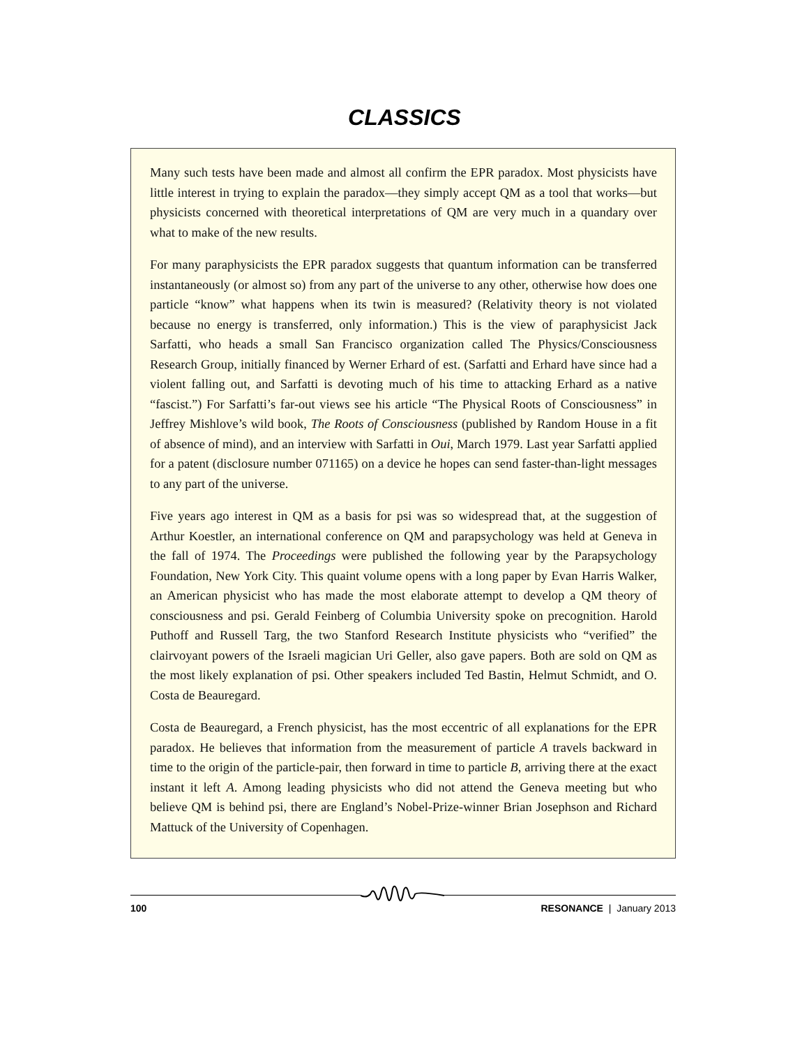CLASSICS
Many such tests have been made and almost all confirm the EPR paradox. Most physicists have little interest in trying to explain the paradox—they simply accept QM as a tool that works—but physicists concerned with theoretical interpretations of QM are very much in a quandary over what to make of the new results.
For many paraphysicists the EPR paradox suggests that quantum information can be transferred instantaneously (or almost so) from any part of the universe to any other, otherwise how does one particle “know” what happens when its twin is measured? (Relativity theory is not violated because no energy is transferred, only information.) This is the view of paraphysicist Jack Sarfatti, who heads a small San Francisco organization called The Physics/Consciousness Research Group, initially financed by Werner Erhard of est. (Sarfatti and Erhard have since had a violent falling out, and Sarfatti is devoting much of his time to attacking Erhard as a native “fascist.”) For Sarfatti’s far-out views see his article “The Physical Roots of Consciousness” in Jeffrey Mishlove’s wild book, The Roots of Consciousness (published by Random House in a fit of absence of mind), and an interview with Sarfatti in Oui, March 1979. Last year Sarfatti applied for a patent (disclosure number 071165) on a device he hopes can send faster-than-light messages to any part of the universe.
Five years ago interest in QM as a basis for psi was so widespread that, at the suggestion of Arthur Koestler, an international conference on QM and parapsychology was held at Geneva in the fall of 1974. The Proceedings were published the following year by the Parapsychology Foundation, New York City. This quaint volume opens with a long paper by Evan Harris Walker, an American physicist who has made the most elaborate attempt to develop a QM theory of consciousness and psi. Gerald Feinberg of Columbia University spoke on precognition. Harold Puthoff and Russell Targ, the two Stanford Research Institute physicists who “verified” the clairvoyant powers of the Israeli magician Uri Geller, also gave papers. Both are sold on QM as the most likely explanation of psi. Other speakers included Ted Bastin, Helmut Schmidt, and O. Costa de Beauregard.
Costa de Beauregard, a French physicist, has the most eccentric of all explanations for the EPR paradox. He believes that information from the measurement of particle A travels backward in time to the origin of the particle-pair, then forward in time to particle B, arriving there at the exact instant it left A. Among leading physicists who did not attend the Geneva meeting but who believe QM is behind psi, there are England’s Nobel-Prize-winner Brian Josephson and Richard Mattuck of the University of Copenhagen.
100 RESONANCE | January 2013